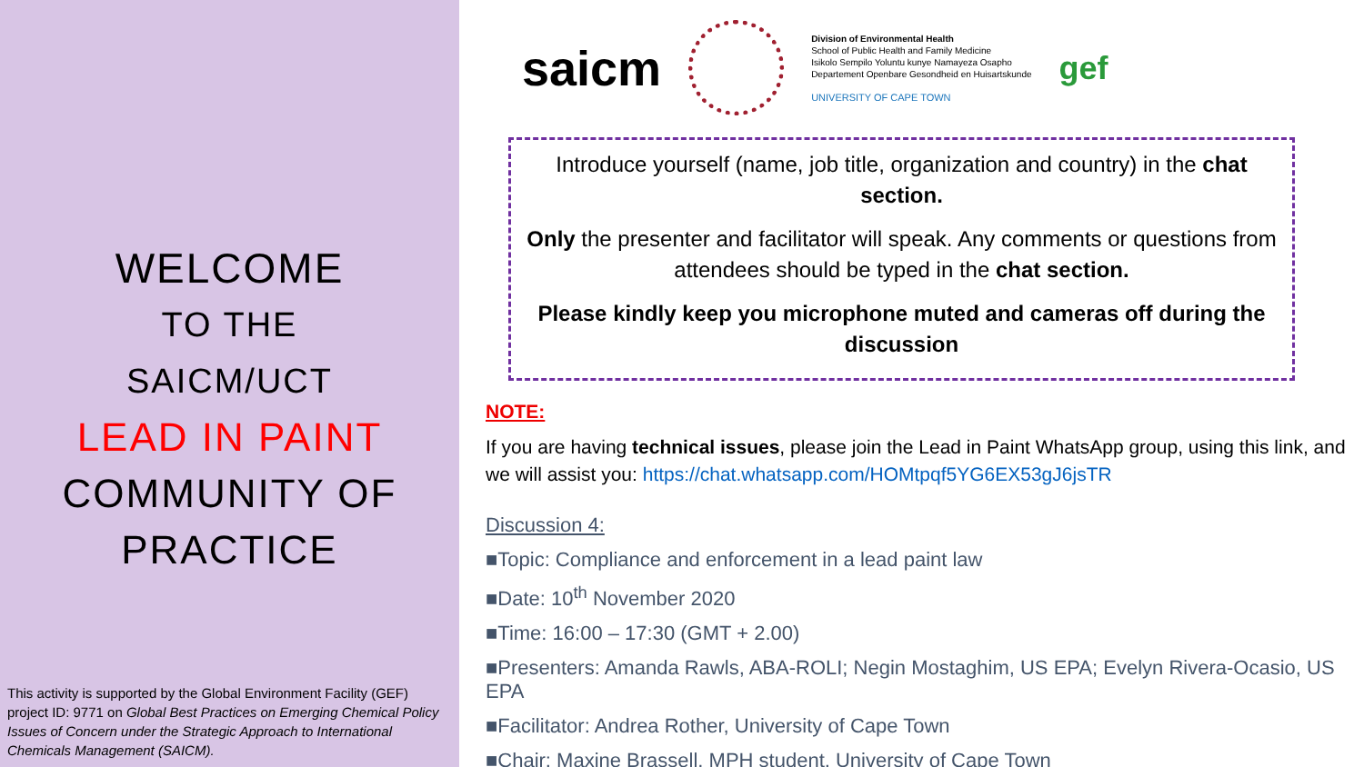WELCOME
TO THE
SAICM/UCT
LEAD IN PAINT
COMMUNITY OF
PRACTICE
This activity is supported by the Global Environment Facility (GEF) project ID: 9771 on Global Best Practices on Emerging Chemical Policy Issues of Concern under the Strategic Approach to International Chemicals Management (SAICM).
saicm
Division of Environmental Health
School of Public Health and Family Medicine
Isikolo Sempilo Yoluntu kunye Namayeza Osapho
Departement Openbare Gesondheid en Huisartskunde
UNIVERSITY OF CAPE TOWN
gef
Introduce yourself (name, job title, organization and country) in the chat section.
Only the presenter and facilitator will speak. Any comments or questions from attendees should be typed in the chat section.
Please kindly keep you microphone muted and cameras off during the discussion
NOTE:
If you are having technical issues, please join the Lead in Paint WhatsApp group, using this link, and we will assist you: https://chat.whatsapp.com/HOMtpqf5YG6EX53gJ6jsTR
Discussion 4:
■Topic: Compliance and enforcement in a lead paint law
■Date: 10<sup>th</sup> November 2020
■Time: 16:00 – 17:30 (GMT + 2.00)
■Presenters: Amanda Rawls, ABA-ROLI; Negin Mostaghim, US EPA; Evelyn Rivera-Ocasio, US EPA
■Facilitator: Andrea Rother, University of Cape Town
■Chair: Maxine Brassell, MPH student, University of Cape Town